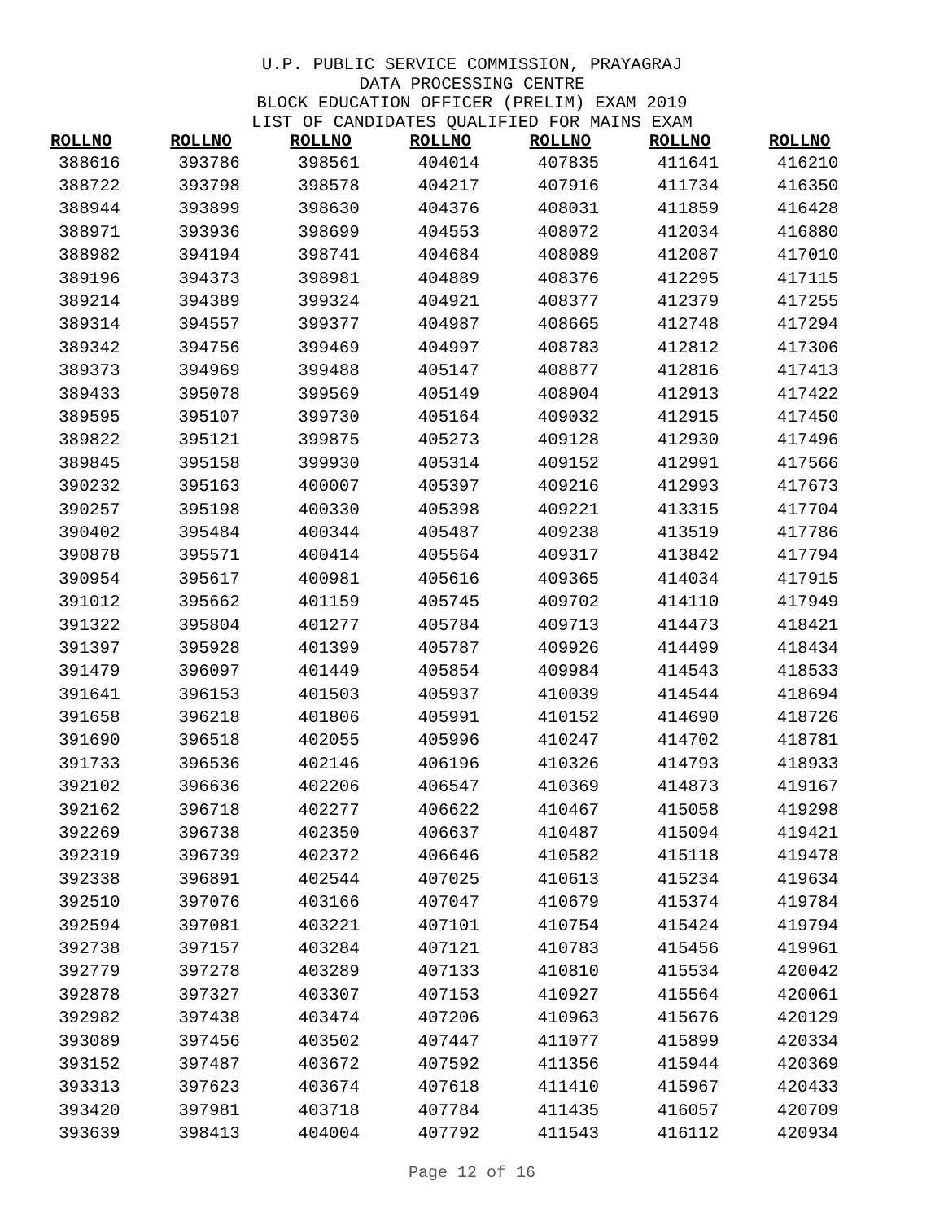U.P. PUBLIC SERVICE COMMISSION, PRAYAGRAJ
DATA PROCESSING CENTRE
BLOCK EDUCATION OFFICER (PRELIM) EXAM 2019
LIST OF CANDIDATES QUALIFIED FOR MAINS EXAM
| ROLLNO | ROLLNO | ROLLNO | ROLLNO | ROLLNO | ROLLNO | ROLLNO |
| --- | --- | --- | --- | --- | --- | --- |
| 388616 | 393786 | 398561 | 404014 | 407835 | 411641 | 416210 |
| 388722 | 393798 | 398578 | 404217 | 407916 | 411734 | 416350 |
| 388944 | 393899 | 398630 | 404376 | 408031 | 411859 | 416428 |
| 388971 | 393936 | 398699 | 404553 | 408072 | 412034 | 416880 |
| 388982 | 394194 | 398741 | 404684 | 408089 | 412087 | 417010 |
| 389196 | 394373 | 398981 | 404889 | 408376 | 412295 | 417115 |
| 389214 | 394389 | 399324 | 404921 | 408377 | 412379 | 417255 |
| 389314 | 394557 | 399377 | 404987 | 408665 | 412748 | 417294 |
| 389342 | 394756 | 399469 | 404997 | 408783 | 412812 | 417306 |
| 389373 | 394969 | 399488 | 405147 | 408877 | 412816 | 417413 |
| 389433 | 395078 | 399569 | 405149 | 408904 | 412913 | 417422 |
| 389595 | 395107 | 399730 | 405164 | 409032 | 412915 | 417450 |
| 389822 | 395121 | 399875 | 405273 | 409128 | 412930 | 417496 |
| 389845 | 395158 | 399930 | 405314 | 409152 | 412991 | 417566 |
| 390232 | 395163 | 400007 | 405397 | 409216 | 412993 | 417673 |
| 390257 | 395198 | 400330 | 405398 | 409221 | 413315 | 417704 |
| 390402 | 395484 | 400344 | 405487 | 409238 | 413519 | 417786 |
| 390878 | 395571 | 400414 | 405564 | 409317 | 413842 | 417794 |
| 390954 | 395617 | 400981 | 405616 | 409365 | 414034 | 417915 |
| 391012 | 395662 | 401159 | 405745 | 409702 | 414110 | 417949 |
| 391322 | 395804 | 401277 | 405784 | 409713 | 414473 | 418421 |
| 391397 | 395928 | 401399 | 405787 | 409926 | 414499 | 418434 |
| 391479 | 396097 | 401449 | 405854 | 409984 | 414543 | 418533 |
| 391641 | 396153 | 401503 | 405937 | 410039 | 414544 | 418694 |
| 391658 | 396218 | 401806 | 405991 | 410152 | 414690 | 418726 |
| 391690 | 396518 | 402055 | 405996 | 410247 | 414702 | 418781 |
| 391733 | 396536 | 402146 | 406196 | 410326 | 414793 | 418933 |
| 392102 | 396636 | 402206 | 406547 | 410369 | 414873 | 419167 |
| 392162 | 396718 | 402277 | 406622 | 410467 | 415058 | 419298 |
| 392269 | 396738 | 402350 | 406637 | 410487 | 415094 | 419421 |
| 392319 | 396739 | 402372 | 406646 | 410582 | 415118 | 419478 |
| 392338 | 396891 | 402544 | 407025 | 410613 | 415234 | 419634 |
| 392510 | 397076 | 403166 | 407047 | 410679 | 415374 | 419784 |
| 392594 | 397081 | 403221 | 407101 | 410754 | 415424 | 419794 |
| 392738 | 397157 | 403284 | 407121 | 410783 | 415456 | 419961 |
| 392779 | 397278 | 403289 | 407133 | 410810 | 415534 | 420042 |
| 392878 | 397327 | 403307 | 407153 | 410927 | 415564 | 420061 |
| 392982 | 397438 | 403474 | 407206 | 410963 | 415676 | 420129 |
| 393089 | 397456 | 403502 | 407447 | 411077 | 415899 | 420334 |
| 393152 | 397487 | 403672 | 407592 | 411356 | 415944 | 420369 |
| 393313 | 397623 | 403674 | 407618 | 411410 | 415967 | 420433 |
| 393420 | 397981 | 403718 | 407784 | 411435 | 416057 | 420709 |
| 393639 | 398413 | 404004 | 407792 | 411543 | 416112 | 420934 |
Page 12 of 16